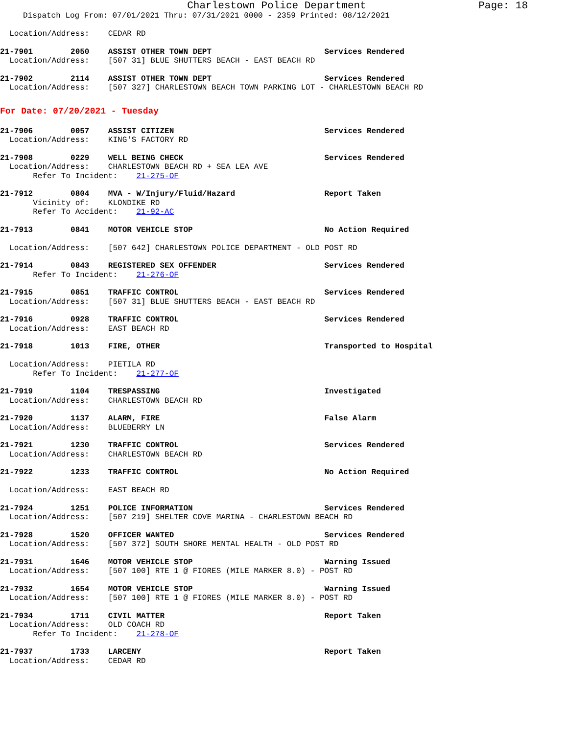Charlestown Police Department
Page: 18
Dispatch Log From: 07/01/2021 Thru: 07/31/2021 0000 - 2359 Printed: 08/12/2021
Location/Address: CEDAR RD
21-7901 2050 ASSIST OTHER TOWN DEPT Services Rendered Location/Address: [507 31] BLUE SHUTTERS BEACH - EAST BEACH RD
21-7902 2114 ASSIST OTHER TOWN DEPT Services Rendered Location/Address: [507 327] CHARLESTOWN BEACH TOWN PARKING LOT - CHARLESTOWN BEACH RD
For Date: 07/20/2021 - Tuesday
21-7906 0057 ASSIST CITIZEN Services Rendered Location/Address: KING'S FACTORY RD
21-7908 0229 WELL BEING CHECK Services Rendered Location/Address: CHARLESTOWN BEACH RD + SEA LEA AVE Refer To Incident: 21-275-OF
21-7912 0804 MVA - W/Injury/Fluid/Hazard Report Taken Vicinity of: KLONDIKE RD Refer To Accident: 21-92-AC
21-7913 0841 MOTOR VEHICLE STOP No Action Required Location/Address: [507 642] CHARLESTOWN POLICE DEPARTMENT - OLD POST RD
21-7914 0843 REGISTERED SEX OFFENDER Services Rendered Refer To Incident: 21-276-OF
21-7915 0851 TRAFFIC CONTROL Services Rendered Location/Address: [507 31] BLUE SHUTTERS BEACH - EAST BEACH RD
21-7916 0928 TRAFFIC CONTROL Services Rendered Location/Address: EAST BEACH RD
21-7918 1013 FIRE, OTHER Transported to Hospital Location/Address: PIETILA RD Refer To Incident: 21-277-OF
21-7919 1104 TRESPASSING Investigated Location/Address: CHARLESTOWN BEACH RD
21-7920 1137 ALARM, FIRE False Alarm Location/Address: BLUEBERRY LN
21-7921 1230 TRAFFIC CONTROL Services Rendered Location/Address: CHARLESTOWN BEACH RD
21-7922 1233 TRAFFIC CONTROL No Action Required Location/Address: EAST BEACH RD
21-7924 1251 POLICE INFORMATION Services Rendered Location/Address: [507 219] SHELTER COVE MARINA - CHARLESTOWN BEACH RD
21-7928 1520 OFFICER WANTED Services Rendered Location/Address: [507 372] SOUTH SHORE MENTAL HEALTH - OLD POST RD
21-7931 1646 MOTOR VEHICLE STOP Warning Issued Location/Address: [507 100] RTE 1 @ FIORES (MILE MARKER 8.0) - POST RD
21-7932 1654 MOTOR VEHICLE STOP Warning Issued Location/Address: [507 100] RTE 1 @ FIORES (MILE MARKER 8.0) - POST RD
21-7934 1711 CIVIL MATTER Report Taken Location/Address: OLD COACH RD Refer To Incident: 21-278-OF
21-7937 1733 LARCENY Report Taken Location/Address: CEDAR RD